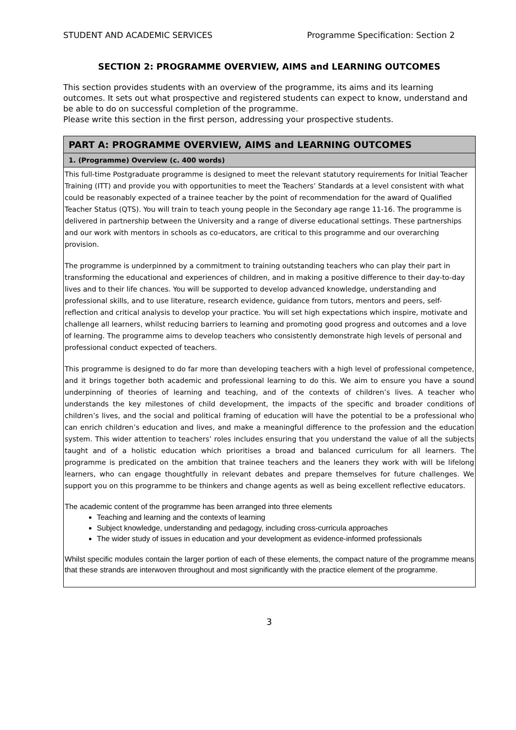STUDENT AND ACADEMIC SERVICES Programme Specification: Section 2
SECTION 2: PROGRAMME OVERVIEW, AIMS and LEARNING OUTCOMES
This section provides students with an overview of the programme, its aims and its learning outcomes. It sets out what prospective and registered students can expect to know, understand and be able to do on successful completion of the programme.
Please write this section in the first person, addressing your prospective students.
| PART A: PROGRAMME OVERVIEW, AIMS and LEARNING OUTCOMES |
| --- |
| 1. (Programme) Overview (c. 400 words) |
| This full-time Postgraduate programme is designed to meet the relevant statutory requirements for Initial Teacher Training (ITT) and provide you with opportunities to meet the Teachers’ Standards at a level consistent with what could be reasonably expected of a trainee teacher by the point of recommendation for the award of Qualified Teacher Status (QTS). You will train to teach young people in the Secondary age range 11-16. The programme is delivered in partnership between the University and a range of diverse educational settings. These partnerships and our work with mentors in schools as co-educators, are critical to this programme and our overarching provision. The programme is underpinned by a commitment to training outstanding teachers who can play their part in transforming the educational and experiences of children, and in making a positive difference to their day-to-day lives and to their life chances. You will be supported to develop advanced knowledge, understanding and professional skills, and to use literature, research evidence, guidance from tutors, mentors and peers, self-reflection and critical analysis to develop your practice. You will set high expectations which inspire, motivate and challenge all learners, whilst reducing barriers to learning and promoting good progress and outcomes and a love of learning. The programme aims to develop teachers who consistently demonstrate high levels of personal and professional conduct expected of teachers. This programme is designed to do far more than developing teachers with a high level of professional competence, and it brings together both academic and professional learning to do this. We aim to ensure you have a sound underpinning of theories of learning and teaching, and of the contexts of children’s lives. A teacher who understands the key milestones of child development, the impacts of the specific and broader conditions of children’s lives, and the social and political framing of education will have the potential to be a professional who can enrich children’s education and lives, and make a meaningful difference to the profession and the education system. This wider attention to teachers’ roles includes ensuring that you understand the value of all the subjects taught and of a holistic education which prioritises a broad and balanced curriculum for all learners. The programme is predicated on the ambition that trainee teachers and the leaners they work with will be lifelong learners, who can engage thoughtfully in relevant debates and prepare themselves for future challenges. We support you on this programme to be thinkers and change agents as well as being excellent reflective educators. The academic content of the programme has been arranged into three elements Teaching and learning and the contexts of learning Subject knowledge, understanding and pedagogy, including cross-curricula approaches The wider study of issues in education and your development as evidence-informed professionals Whilst specific modules contain the larger portion of each of these elements, the compact nature of the programme means that these strands are interwoven throughout and most significantly with the practice element of the programme. |
3